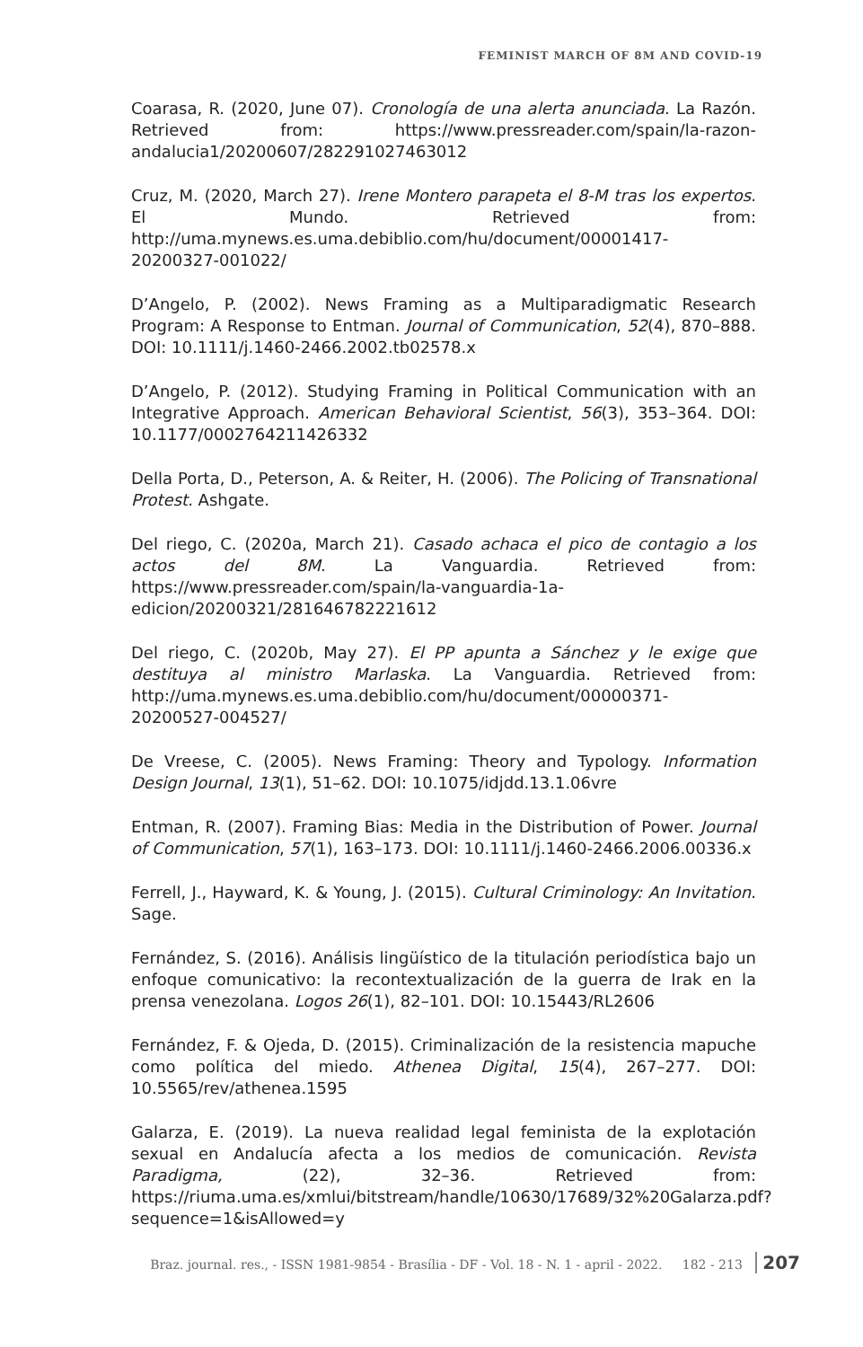FEMINIST MARCH OF 8M AND COVID-19
Coarasa, R. (2020, June 07). Cronología de una alerta anunciada. La Razón. Retrieved from: https://www.pressreader.com/spain/la-razon-andalucia1/20200607/282291027463012
Cruz, M. (2020, March 27). Irene Montero parapeta el 8-M tras los expertos. El Mundo. Retrieved from: http://uma.mynews.es.uma.debiblio.com/hu/document/00001417-20200327-001022/
D’Angelo, P. (2002). News Framing as a Multiparadigmatic Research Program: A Response to Entman. Journal of Communication, 52(4), 870–888. DOI: 10.1111/j.1460-2466.2002.tb02578.x
D’Angelo, P. (2012). Studying Framing in Political Communication with an Integrative Approach. American Behavioral Scientist, 56(3), 353–364. DOI: 10.1177/0002764211426332
Della Porta, D., Peterson, A. & Reiter, H. (2006). The Policing of Transnational Protest. Ashgate.
Del riego, C. (2020a, March 21). Casado achaca el pico de contagio a los actos del 8M. La Vanguardia. Retrieved from: https://www.pressreader.com/spain/la-vanguardia-1a-edicion/20200321/281646782221612
Del riego, C. (2020b, May 27). El PP apunta a Sánchez y le exige que destituya al ministro Marlaska. La Vanguardia. Retrieved from: http://uma.mynews.es.uma.debiblio.com/hu/document/00000371-20200527-004527/
De Vreese, C. (2005). News Framing: Theory and Typology. Information Design Journal, 13(1), 51–62. DOI: 10.1075/idjdd.13.1.06vre
Entman, R. (2007). Framing Bias: Media in the Distribution of Power. Journal of Communication, 57(1), 163–173. DOI: 10.1111/j.1460-2466.2006.00336.x
Ferrell, J., Hayward, K. & Young, J. (2015). Cultural Criminology: An Invitation. Sage.
Fernández, S. (2016). Análisis lingüístico de la titulación periodística bajo un enfoque comunicativo: la recontextualización de la guerra de Irak en la prensa venezolana. Logos 26(1), 82–101. DOI: 10.15443/RL2606
Fernández, F. & Ojeda, D. (2015). Criminalización de la resistencia mapuche como política del miedo. Athenea Digital, 15(4), 267–277. DOI: 10.5565/rev/athenea.1595
Galarza, E. (2019). La nueva realidad legal feminista de la explotación sexual en Andalucía afecta a los medios de comunicación. Revista Paradigma, (22), 32–36. Retrieved from: https://riuma.uma.es/xmlui/bitstream/handle/10630/17689/32%20Galarza.pdf?sequence=1&isAllowed=y
Braz. journal. res., - ISSN 1981-9854 - Brasília - DF - Vol. 18 - N. 1 - april - 2022. 182 - 213 207